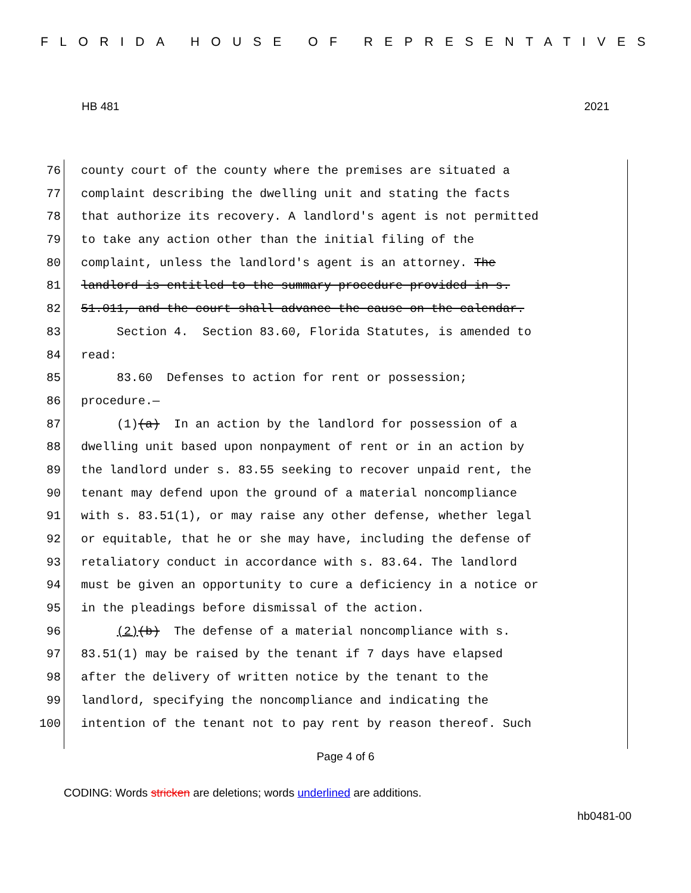FLORIDA HOUSE OF REPRESENTATIVES
HB 481 2021
76 county court of the county where the premises are situated a
77 complaint describing the dwelling unit and stating the facts
78 that authorize its recovery. A landlord's agent is not permitted
79 to take any action other than the initial filing of the
80 complaint, unless the landlord's agent is an attorney. The
81 landlord is entitled to the summary procedure provided in s.
82 51.011, and the court shall advance the cause on the calendar.
83 Section 4. Section 83.60, Florida Statutes, is amended to
84 read:
85 83.60 Defenses to action for rent or possession;
86 procedure.—
87 (1)(a) In an action by the landlord for possession of a
88 dwelling unit based upon nonpayment of rent or in an action by
89 the landlord under s. 83.55 seeking to recover unpaid rent, the
90 tenant may defend upon the ground of a material noncompliance
91 with s. 83.51(1), or may raise any other defense, whether legal
92 or equitable, that he or she may have, including the defense of
93 retaliatory conduct in accordance with s. 83.64. The landlord
94 must be given an opportunity to cure a deficiency in a notice or
95 in the pleadings before dismissal of the action.
96 (2)(b) The defense of a material noncompliance with s.
97 83.51(1) may be raised by the tenant if 7 days have elapsed
98 after the delivery of written notice by the tenant to the
99 landlord, specifying the noncompliance and indicating the
100 intention of the tenant not to pay rent by reason thereof. Such
Page 4 of 6
CODING: Words stricken are deletions; words underlined are additions.
hb0481-00